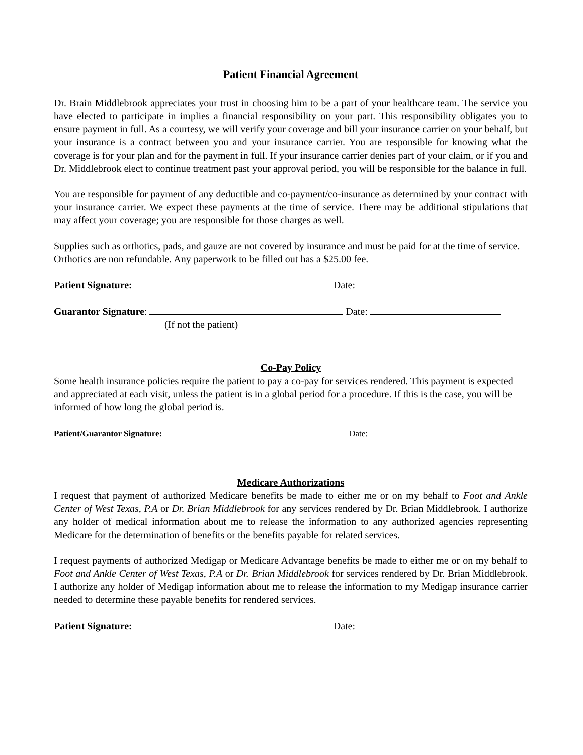Patient Financial Agreement
Dr. Brain Middlebrook appreciates your trust in choosing him to be a part of your healthcare team. The service you have elected to participate in implies a financial responsibility on your part. This responsibility obligates you to ensure payment in full. As a courtesy, we will verify your coverage and bill your insurance carrier on your behalf, but your insurance is a contract between you and your insurance carrier. You are responsible for knowing what the coverage is for your plan and for the payment in full. If your insurance carrier denies part of your claim, or if you and Dr. Middlebrook elect to continue treatment past your approval period, you will be responsible for the balance in full.
You are responsible for payment of any deductible and co-payment/co-insurance as determined by your contract with your insurance carrier. We expect these payments at the time of service. There may be additional stipulations that may affect your coverage; you are responsible for those charges as well.
Supplies such as orthotics, pads, and gauze are not covered by insurance and must be paid for at the time of service. Orthotics are non refundable. Any paperwork to be filled out has a $25.00 fee.
Patient Signature: Date:
Guarantor Signature: Date:
(If not the patient)
Co-Pay Policy
Some health insurance policies require the patient to pay a co-pay for services rendered. This payment is expected and appreciated at each visit, unless the patient is in a global period for a procedure. If this is the case, you will be informed of how long the global period is.
Patient/Guarantor Signature: Date:
Medicare Authorizations
I request that payment of authorized Medicare benefits be made to either me or on my behalf to Foot and Ankle Center of West Texas, P.A or Dr. Brian Middlebrook for any services rendered by Dr. Brian Middlebrook. I authorize any holder of medical information about me to release the information to any authorized agencies representing Medicare for the determination of benefits or the benefits payable for related services.
I request payments of authorized Medigap or Medicare Advantage benefits be made to either me or on my behalf to Foot and Ankle Center of West Texas, P.A or Dr. Brian Middlebrook for services rendered by Dr. Brian Middlebrook. I authorize any holder of Medigap information about me to release the information to my Medigap insurance carrier needed to determine these payable benefits for rendered services.
Patient Signature: Date: